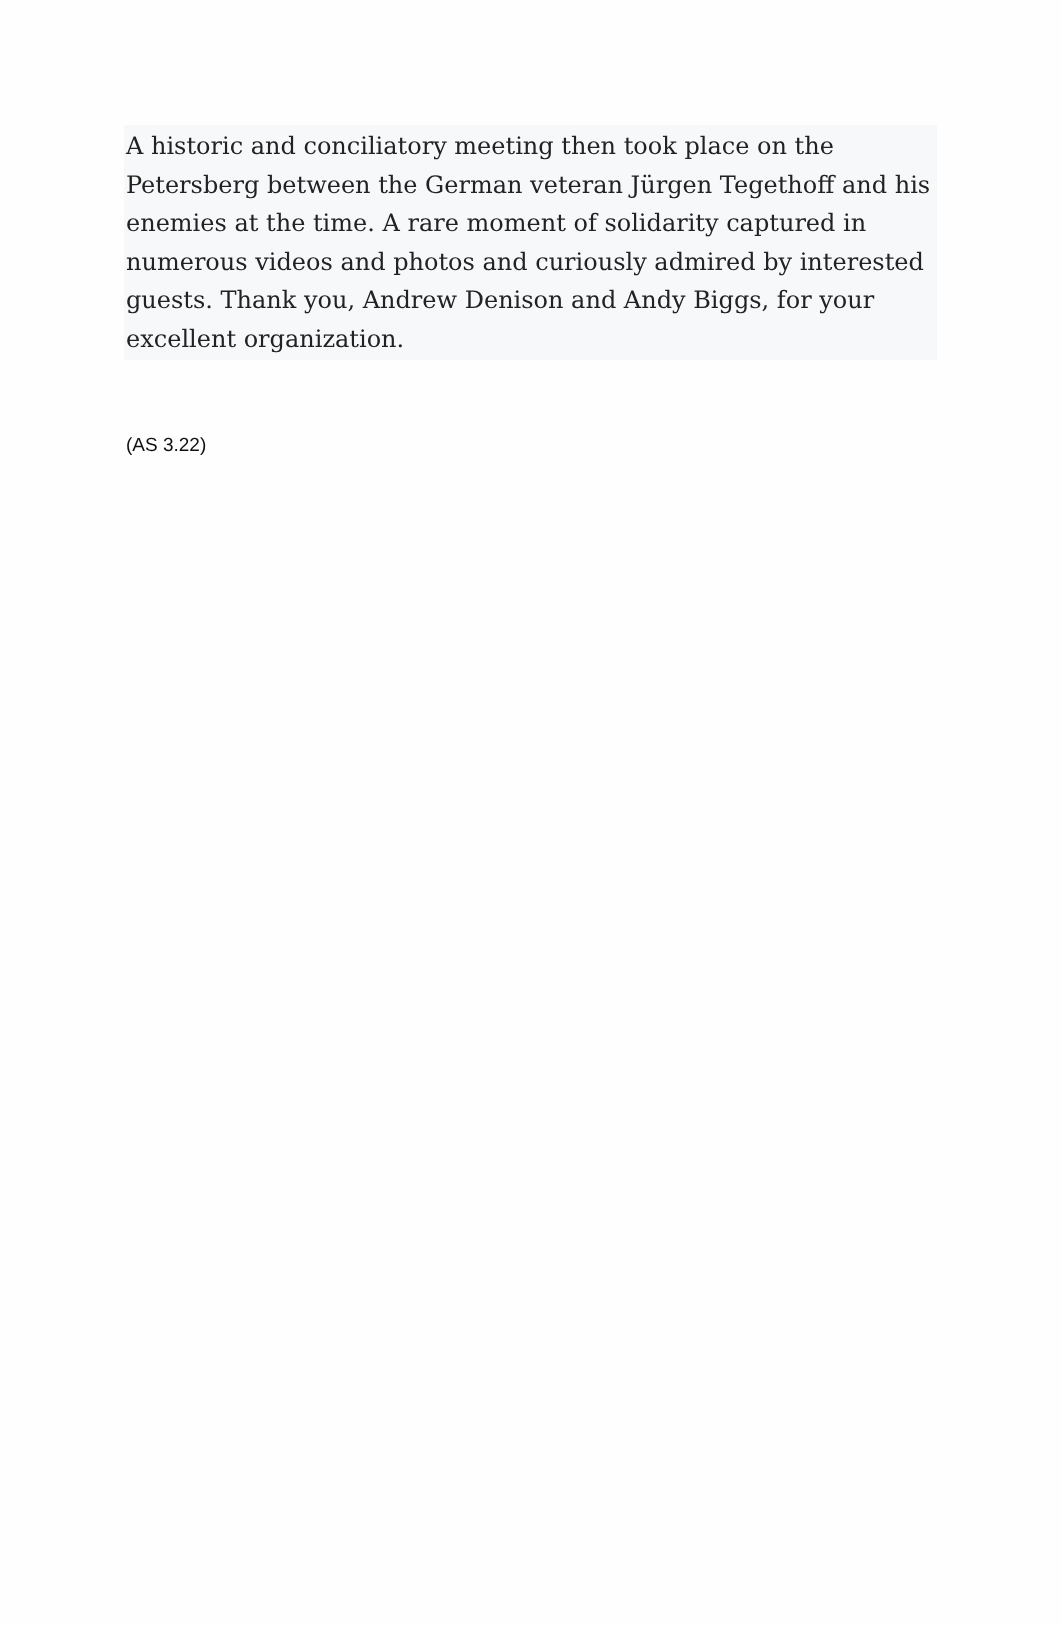A historic and conciliatory meeting then took place on the Petersberg between the German veteran Jürgen Tegethoff and his enemies at the time. A rare moment of solidarity captured in numerous videos and photos and curiously admired by interested guests. Thank you, Andrew Denison and Andy Biggs, for your excellent organization.
(AS 3.22)